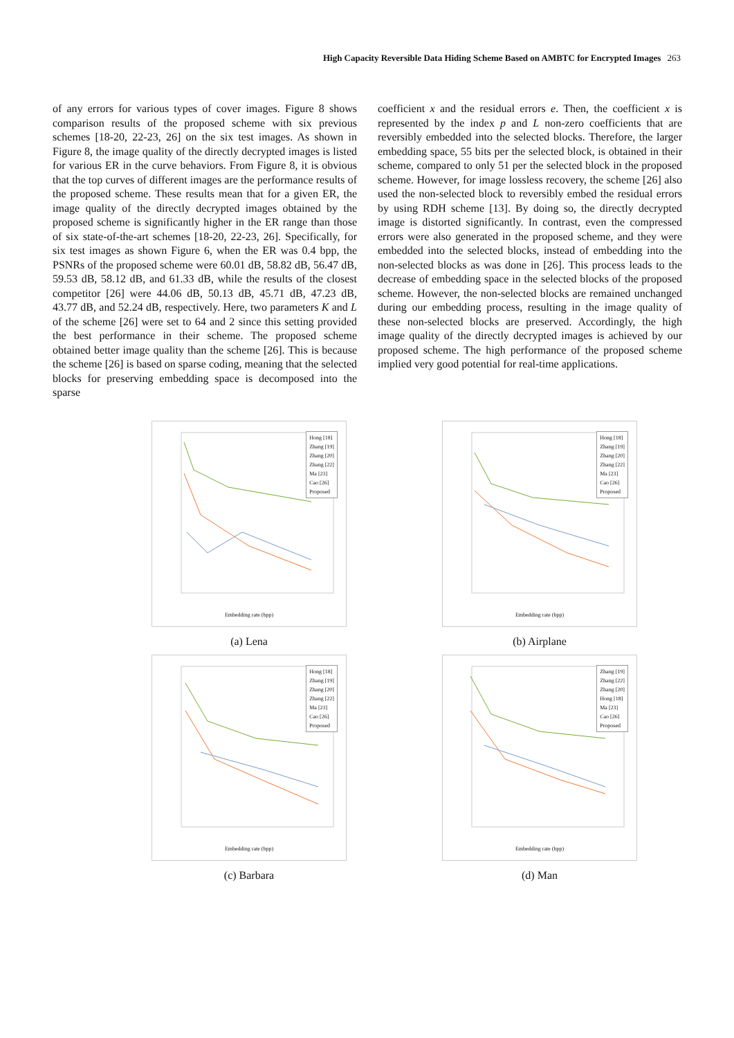High Capacity Reversible Data Hiding Scheme Based on AMBTC for Encrypted Images 263
of any errors for various types of cover images. Figure 8 shows comparison results of the proposed scheme with six previous schemes [18-20, 22-23, 26] on the six test images. As shown in Figure 8, the image quality of the directly decrypted images is listed for various ER in the curve behaviors. From Figure 8, it is obvious that the top curves of different images are the performance results of the proposed scheme. These results mean that for a given ER, the image quality of the directly decrypted images obtained by the proposed scheme is significantly higher in the ER range than those of six state-of-the-art schemes [18-20, 22-23, 26]. Specifically, for six test images as shown Figure 6, when the ER was 0.4 bpp, the PSNRs of the proposed scheme were 60.01 dB, 58.82 dB, 56.47 dB, 59.53 dB, 58.12 dB, and 61.33 dB, while the results of the closest competitor [26] were 44.06 dB, 50.13 dB, 45.71 dB, 47.23 dB, 43.77 dB, and 52.24 dB, respectively. Here, two parameters K and L of the scheme [26] were set to 64 and 2 since this setting provided the best performance in their scheme. The proposed scheme obtained better image quality than the scheme [26]. This is because the scheme [26] is based on sparse coding, meaning that the selected blocks for preserving embedding space is decomposed into the sparse
coefficient x and the residual errors e. Then, the coefficient x is represented by the index p and L non-zero coefficients that are reversibly embedded into the selected blocks. Therefore, the larger embedding space, 55 bits per the selected block, is obtained in their scheme, compared to only 51 per the selected block in the proposed scheme. However, for image lossless recovery, the scheme [26] also used the non-selected block to reversibly embed the residual errors by using RDH scheme [13]. By doing so, the directly decrypted image is distorted significantly. In contrast, even the compressed errors were also generated in the proposed scheme, and they were embedded into the selected blocks, instead of embedding into the non-selected blocks as was done in [26]. This process leads to the decrease of embedding space in the selected blocks of the proposed scheme. However, the non-selected blocks are remained unchanged during our embedding process, resulting in the image quality of these non-selected blocks are preserved. Accordingly, the high image quality of the directly decrypted images is achieved by our proposed scheme. The high performance of the proposed scheme implied very good potential for real-time applications.
Hong [18]
Zhang [19]
Zhang [20]
Zhang [22]
Ma [23]
Cao [26]
Proposed
Embedding rate (bpp)
(a) Lena
Hong [18]
Zhang [19]
Zhang [20]
Zhang [22]
Ma [23]
Cao [26]
Proposed
Embedding rate (bpp)
(b) Airplane
Hong [18]
Zhang [19]
Zhang [20]
Zhang [22]
Ma [23]
Cao [26]
Proposed
Embedding rate (bpp)
(c) Barbara
Zhang [19]
Zhang [22]
Zhang [20]
Hong [18]
Ma [23]
Cao [26]
Proposed
Embedding rate (bpp)
(d) Man